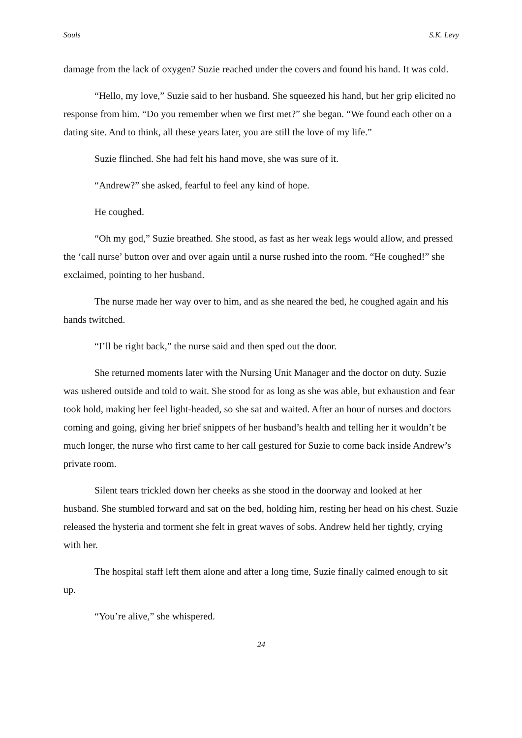Souls S.K. Levy
damage from the lack of oxygen? Suzie reached under the covers and found his hand. It was cold.
“Hello, my love,” Suzie said to her husband. She squeezed his hand, but her grip elicited no response from him. “Do you remember when we first met?” she began. “We found each other on a dating site. And to think, all these years later, you are still the love of my life.”
Suzie flinched. She had felt his hand move, she was sure of it.
“Andrew?” she asked, fearful to feel any kind of hope.
He coughed.
“Oh my god,” Suzie breathed. She stood, as fast as her weak legs would allow, and pressed the ‘call nurse’ button over and over again until a nurse rushed into the room. “He coughed!” she exclaimed, pointing to her husband.
The nurse made her way over to him, and as she neared the bed, he coughed again and his hands twitched.
“I’ll be right back,” the nurse said and then sped out the door.
She returned moments later with the Nursing Unit Manager and the doctor on duty. Suzie was ushered outside and told to wait. She stood for as long as she was able, but exhaustion and fear took hold, making her feel light-headed, so she sat and waited. After an hour of nurses and doctors coming and going, giving her brief snippets of her husband’s health and telling her it wouldn’t be much longer, the nurse who first came to her call gestured for Suzie to come back inside Andrew’s private room.
Silent tears trickled down her cheeks as she stood in the doorway and looked at her husband. She stumbled forward and sat on the bed, holding him, resting her head on his chest. Suzie released the hysteria and torment she felt in great waves of sobs. Andrew held her tightly, crying with her.
The hospital staff left them alone and after a long time, Suzie finally calmed enough to sit up.
“You’re alive,” she whispered.
24